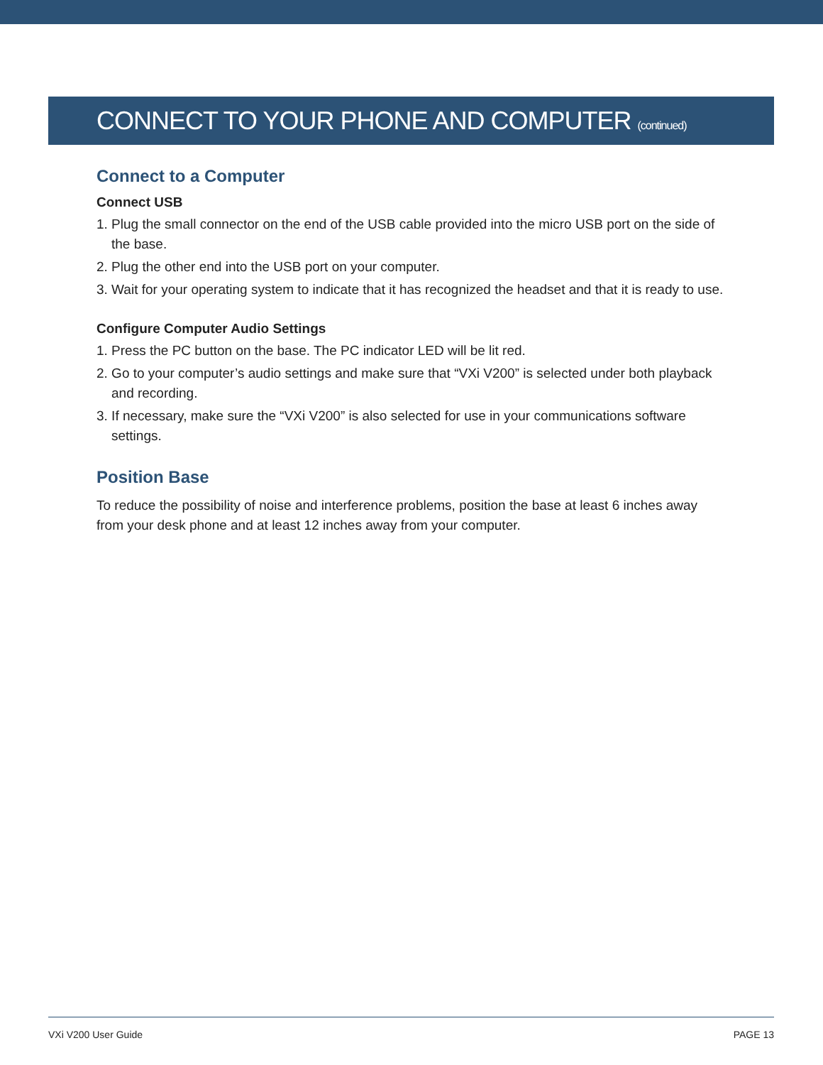CONNECT TO YOUR PHONE AND COMPUTER (continued)
Connect to a Computer
Connect USB
1. Plug the small connector on the end of the USB cable provided into the micro USB port on the side of the base.
2. Plug the other end into the USB port on your computer.
3. Wait for your operating system to indicate that it has recognized the headset and that it is ready to use.
Configure Computer Audio Settings
1. Press the PC button on the base. The PC indicator LED will be lit red.
2. Go to your computer’s audio settings and make sure that “VXi V200” is selected under both playback and recording.
3. If necessary, make sure the “VXi V200” is also selected for use in your communications software settings.
Position Base
To reduce the possibility of noise and interference problems, position the base at least 6 inches away from your desk phone and at least 12 inches away from your computer.
VXi V200 User Guide PAGE 13